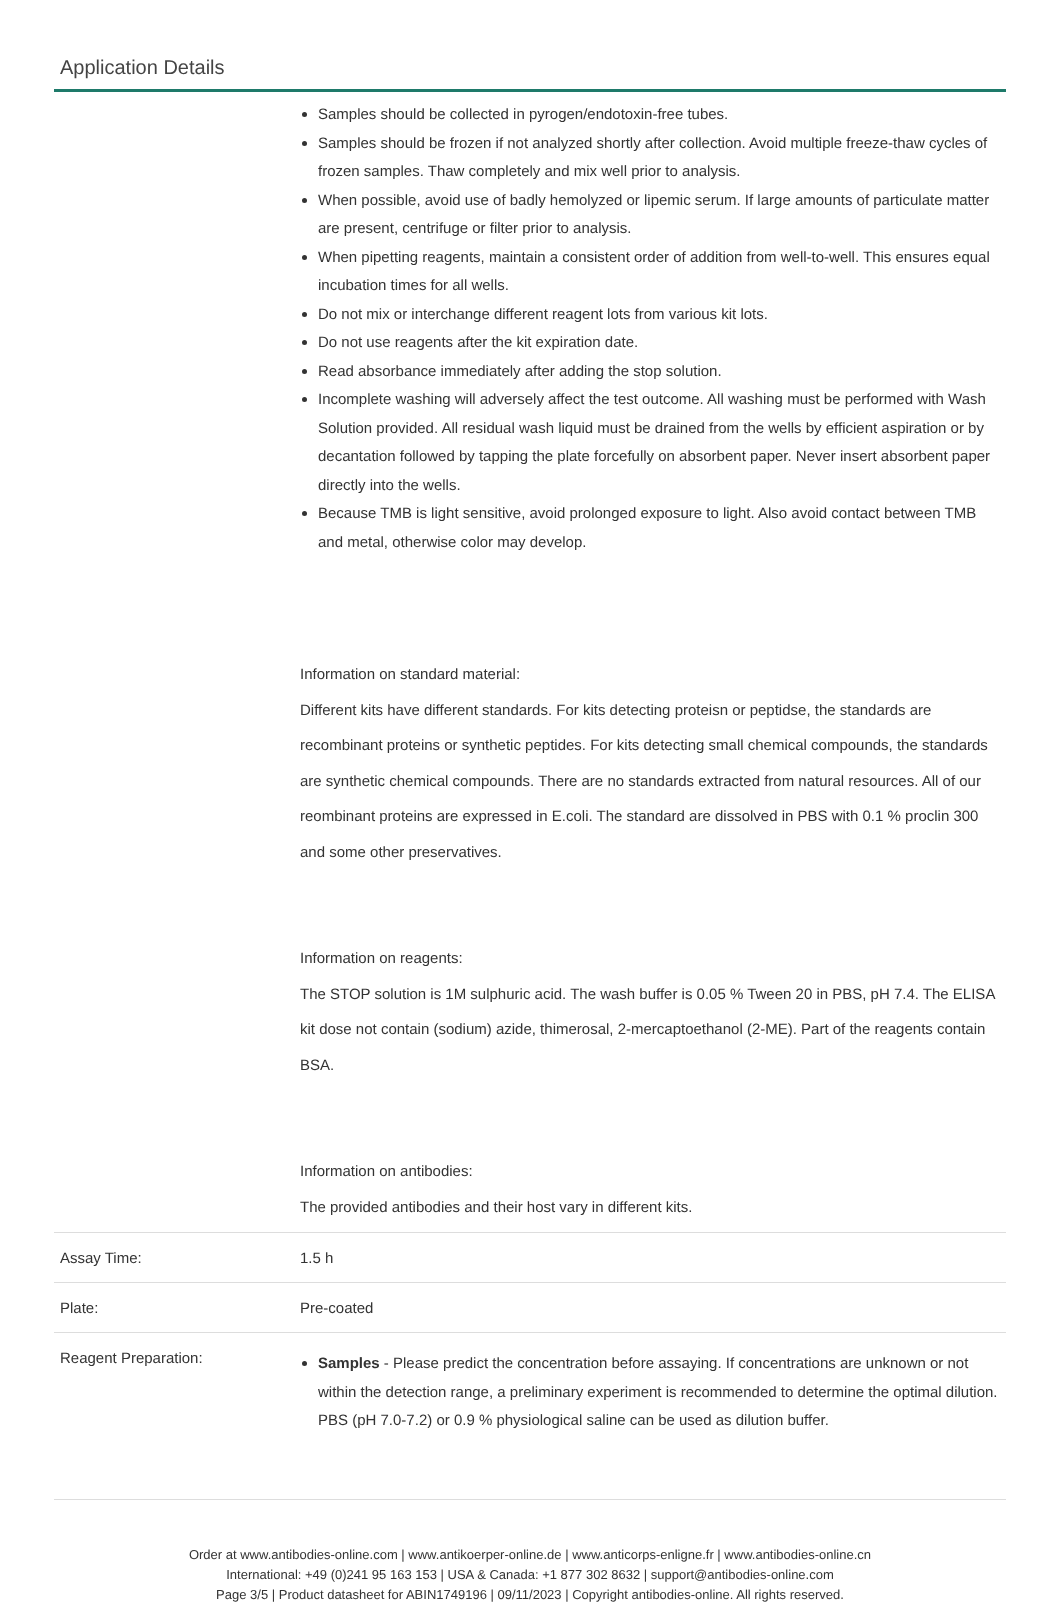Application Details
| | Samples should be collected in pyrogen/endotoxin-free tubes. Samples should be frozen if not analyzed shortly after collection. Avoid multiple freeze-thaw cycles of frozen samples. Thaw completely and mix well prior to analysis. When possible, avoid use of badly hemolyzed or lipemic serum. If large amounts of particulate matter are present, centrifuge or filter prior to analysis. When pipetting reagents, maintain a consistent order of addition from well-to-well. This ensures equal incubation times for all wells. Do not mix or interchange different reagent lots from various kit lots. Do not use reagents after the kit expiration date. Read absorbance immediately after adding the stop solution. Incomplete washing will adversely affect the test outcome. All washing must be performed with Wash Solution provided. All residual wash liquid must be drained from the wells by efficient aspiration or by decantation followed by tapping the plate forcefully on absorbent paper. Never insert absorbent paper directly into the wells. Because TMB is light sensitive, avoid prolonged exposure to light. Also avoid contact between TMB and metal, otherwise color may develop. Information on standard material: Different kits have different standards. For kits detecting proteisn or peptidse, the standards are recombinant proteins or synthetic peptides. For kits detecting small chemical compounds, the standards are synthetic chemical compounds. There are no standards extracted from natural resources. All of our reombinant proteins are expressed in E.coli. The standard are dissolved in PBS with 0.1 % proclin 300 and some other preservatives. Information on reagents: The STOP solution is 1M sulphuric acid. The wash buffer is 0.05 % Tween 20 in PBS, pH 7.4. The ELISA kit dose not contain (sodium) azide, thimerosal, 2-mercaptoethanol (2-ME). Part of the reagents contain BSA. Information on antibodies: The provided antibodies and their host vary in different kits. |
| Assay Time: | 1.5 h |
| Plate: | Pre-coated |
| Reagent Preparation: | Samples - Please predict the concentration before assaying. If concentrations are unknown or not within the detection range, a preliminary experiment is recommended to determine the optimal dilution. PBS (pH 7.0-7.2) or 0.9 % physiological saline can be used as dilution buffer. |
Order at www.antibodies-online.com | www.antikoerper-online.de | www.anticorps-enligne.fr | www.antibodies-online.cn
International: +49 (0)241 95 163 153 | USA & Canada: +1 877 302 8632 | support@antibodies-online.com
Page 3/5 | Product datasheet for ABIN1749196 | 09/11/2023 | Copyright antibodies-online. All rights reserved.